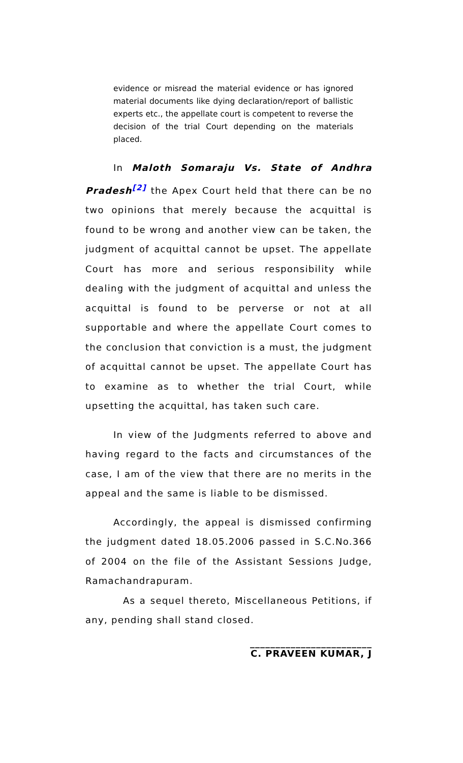evidence or misread the material evidence or has ignored material documents like dying declaration/report of ballistic experts etc., the appellate court is competent to reverse the decision of the trial Court depending on the materials placed.
In Maloth Somaraju Vs. State of Andhra Pradesh<sup>[2]</sup> the Apex Court held that there can be no two opinions that merely because the acquittal is found to be wrong and another view can be taken, the judgment of acquittal cannot be upset. The appellate Court has more and serious responsibility while dealing with the judgment of acquittal and unless the acquittal is found to be perverse or not at all supportable and where the appellate Court comes to the conclusion that conviction is a must, the judgment of acquittal cannot be upset. The appellate Court has to examine as to whether the trial Court, while upsetting the acquittal, has taken such care.
In view of the Judgments referred to above and having regard to the facts and circumstances of the case, I am of the view that there are no merits in the appeal and the same is liable to be dismissed.
Accordingly, the appeal is dismissed confirming the judgment dated 18.05.2006 passed in S.C.No.366 of 2004 on the file of the Assistant Sessions Judge, Ramachandrapuram.
As a sequel thereto, Miscellaneous Petitions, if any, pending shall stand closed.
________________________
C. PRAVEEN KUMAR, J